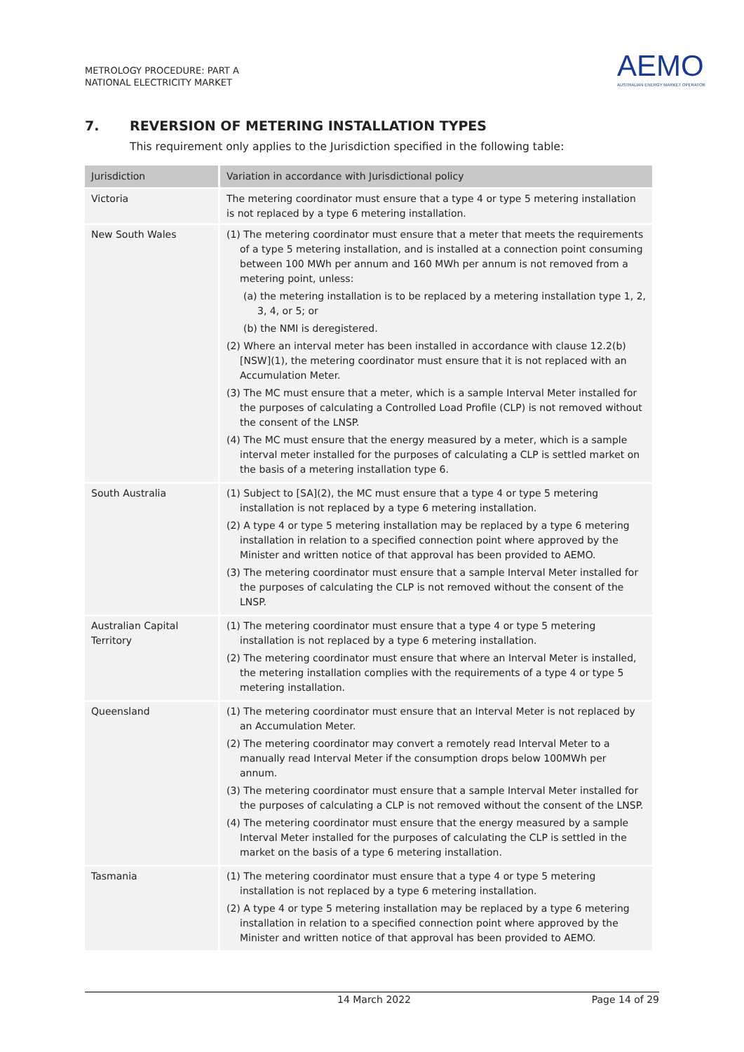METROLOGY PROCEDURE: PART A
NATIONAL ELECTRICITY MARKET
AEMO
AUSTRALIAN ENERGY MARKET OPERATOR
7. REVERSION OF METERING INSTALLATION TYPES
This requirement only applies to the Jurisdiction specified in the following table:
| Jurisdiction | Variation in accordance with Jurisdictional policy |
| --- | --- |
| Victoria | The metering coordinator must ensure that a type 4 or type 5 metering installation is not replaced by a type 6 metering installation. |
| New South Wales | (1) The metering coordinator must ensure that a meter that meets the requirements of a type 5 metering installation, and is installed at a connection point consuming between 100 MWh per annum and 160 MWh per annum is not removed from a metering point, unless: (a) the metering installation is to be replaced by a metering installation type 1, 2, 3, 4, or 5; or (b) the NMI is deregistered. (2) Where an interval meter has been installed in accordance with clause 12.2(b)[NSW](1), the metering coordinator must ensure that it is not replaced with an Accumulation Meter. (3) The MC must ensure that a meter, which is a sample Interval Meter installed for the purposes of calculating a Controlled Load Profile (CLP) is not removed without the consent of the LNSP. (4) The MC must ensure that the energy measured by a meter, which is a sample interval meter installed for the purposes of calculating a CLP is settled market on the basis of a metering installation type 6. |
| South Australia | (1) Subject to [SA](2), the MC must ensure that a type 4 or type 5 metering installation is not replaced by a type 6 metering installation. (2) A type 4 or type 5 metering installation may be replaced by a type 6 metering installation in relation to a specified connection point where approved by the Minister and written notice of that approval has been provided to AEMO. (3) The metering coordinator must ensure that a sample Interval Meter installed for the purposes of calculating the CLP is not removed without the consent of the LNSP. |
| Australian Capital Territory | (1) The metering coordinator must ensure that a type 4 or type 5 metering installation is not replaced by a type 6 metering installation. (2) The metering coordinator must ensure that where an Interval Meter is installed, the metering installation complies with the requirements of a type 4 or type 5 metering installation. |
| Queensland | (1) The metering coordinator must ensure that an Interval Meter is not replaced by an Accumulation Meter. (2) The metering coordinator may convert a remotely read Interval Meter to a manually read Interval Meter if the consumption drops below 100MWh per annum. (3) The metering coordinator must ensure that a sample Interval Meter installed for the purposes of calculating a CLP is not removed without the consent of the LNSP. (4) The metering coordinator must ensure that the energy measured by a sample Interval Meter installed for the purposes of calculating the CLP is settled in the market on the basis of a type 6 metering installation. |
| Tasmania | (1) The metering coordinator must ensure that a type 4 or type 5 metering installation is not replaced by a type 6 metering installation. (2) A type 4 or type 5 metering installation may be replaced by a type 6 metering installation in relation to a specified connection point where approved by the Minister and written notice of that approval has been provided to AEMO. |
14 March 2022 Page 14 of 29